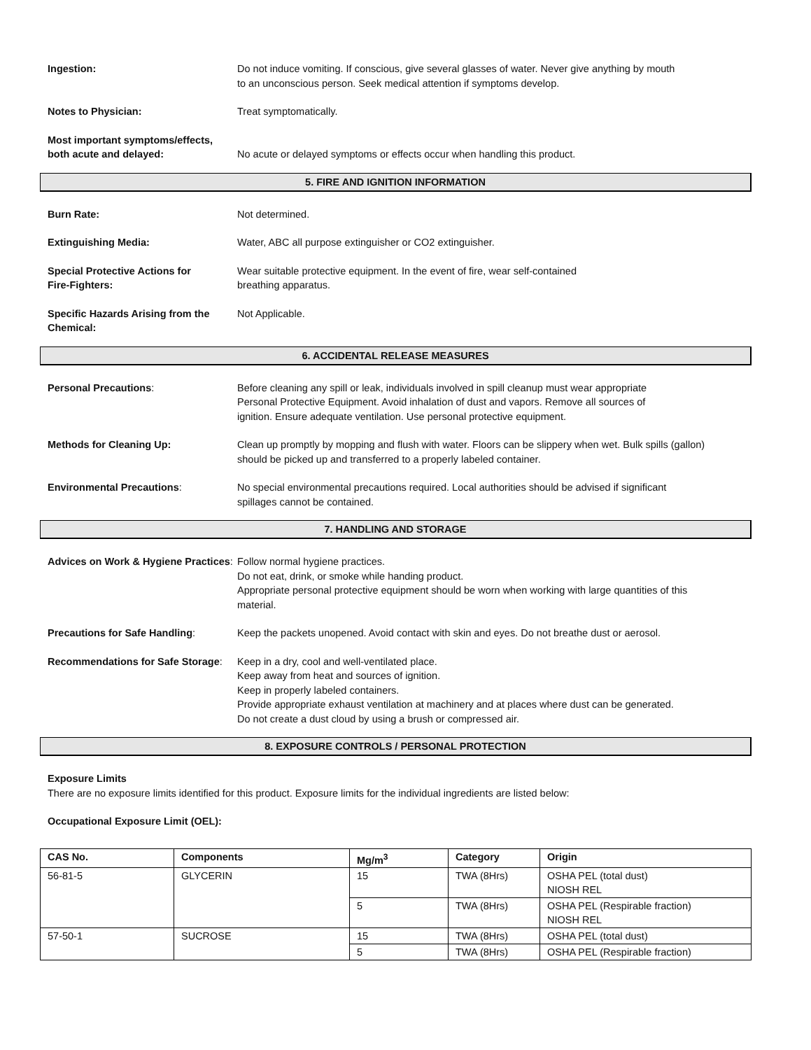Ingestion: Do not induce vomiting. If conscious, give several glasses of water. Never give anything by mouth
to an unconscious person. Seek medical attention if symptoms develop.
Notes to Physician: Treat symptomatically.
Most important symptoms/effects,
both acute and delayed:
No acute or delayed symptoms or effects occur when handling this product.
5. FIRE AND IGNITION INFORMATION
Burn Rate: Not determined.
Extinguishing Media: Water, ABC all purpose extinguisher or CO2 extinguisher.
Special Protective Actions for
Fire-Fighters:
Wear suitable protective equipment. In the event of fire, wear self-contained
breathing apparatus.
Specific Hazards Arising from the
Chemical:
Not Applicable.
6. ACCIDENTAL RELEASE MEASURES
Personal Precautions: Before cleaning any spill or leak, individuals involved in spill cleanup must wear appropriate
Personal Protective Equipment. Avoid inhalation of dust and vapors. Remove all sources of
ignition. Ensure adequate ventilation. Use personal protective equipment.
Methods for Cleaning Up: Clean up promptly by mopping and flush with water. Floors can be slippery when wet. Bulk spills (gallon)
should be picked up and transferred to a properly labeled container.
Environmental Precautions: No special environmental precautions required. Local authorities should be advised if significant
spillages cannot be contained.
7. HANDLING AND STORAGE
Advices on Work & Hygiene Practices:
Follow normal hygiene practices.
Do not eat, drink, or smoke while handing product.
Appropriate personal protective equipment should be worn when working with large quantities of this
material.
Precautions for Safe Handling: Keep the packets unopened. Avoid contact with skin and eyes. Do not breathe dust or aerosol.
Recommendations for Safe Storage:
Keep in a dry, cool and well-ventilated place.
Keep away from heat and sources of ignition.
Keep in properly labeled containers.
Provide appropriate exhaust ventilation at machinery and at places where dust can be generated.
Do not create a dust cloud by using a brush or compressed air.
8. EXPOSURE CONTROLS / PERSONAL PROTECTION
Exposure Limits
There are no exposure limits identified for this product. Exposure limits for the individual ingredients are listed below:
Occupational Exposure Limit (OEL):
| CAS No. | Components | Mg/m<sup>3</sup> | Category | Origin |
| --- | --- | --- | --- | --- |
| 56-81-5 | GLYCERIN | 15 | TWA (8Hrs) | OSHA PEL (total dust) NIOSH REL |
| | | 5 | TWA (8Hrs) | OSHA PEL (Respirable fraction) NIOSH REL |
| 57-50-1 | SUCROSE | 15 | TWA (8Hrs) | OSHA PEL (total dust) |
| | | 5 | TWA (8Hrs) | OSHA PEL (Respirable fraction) |